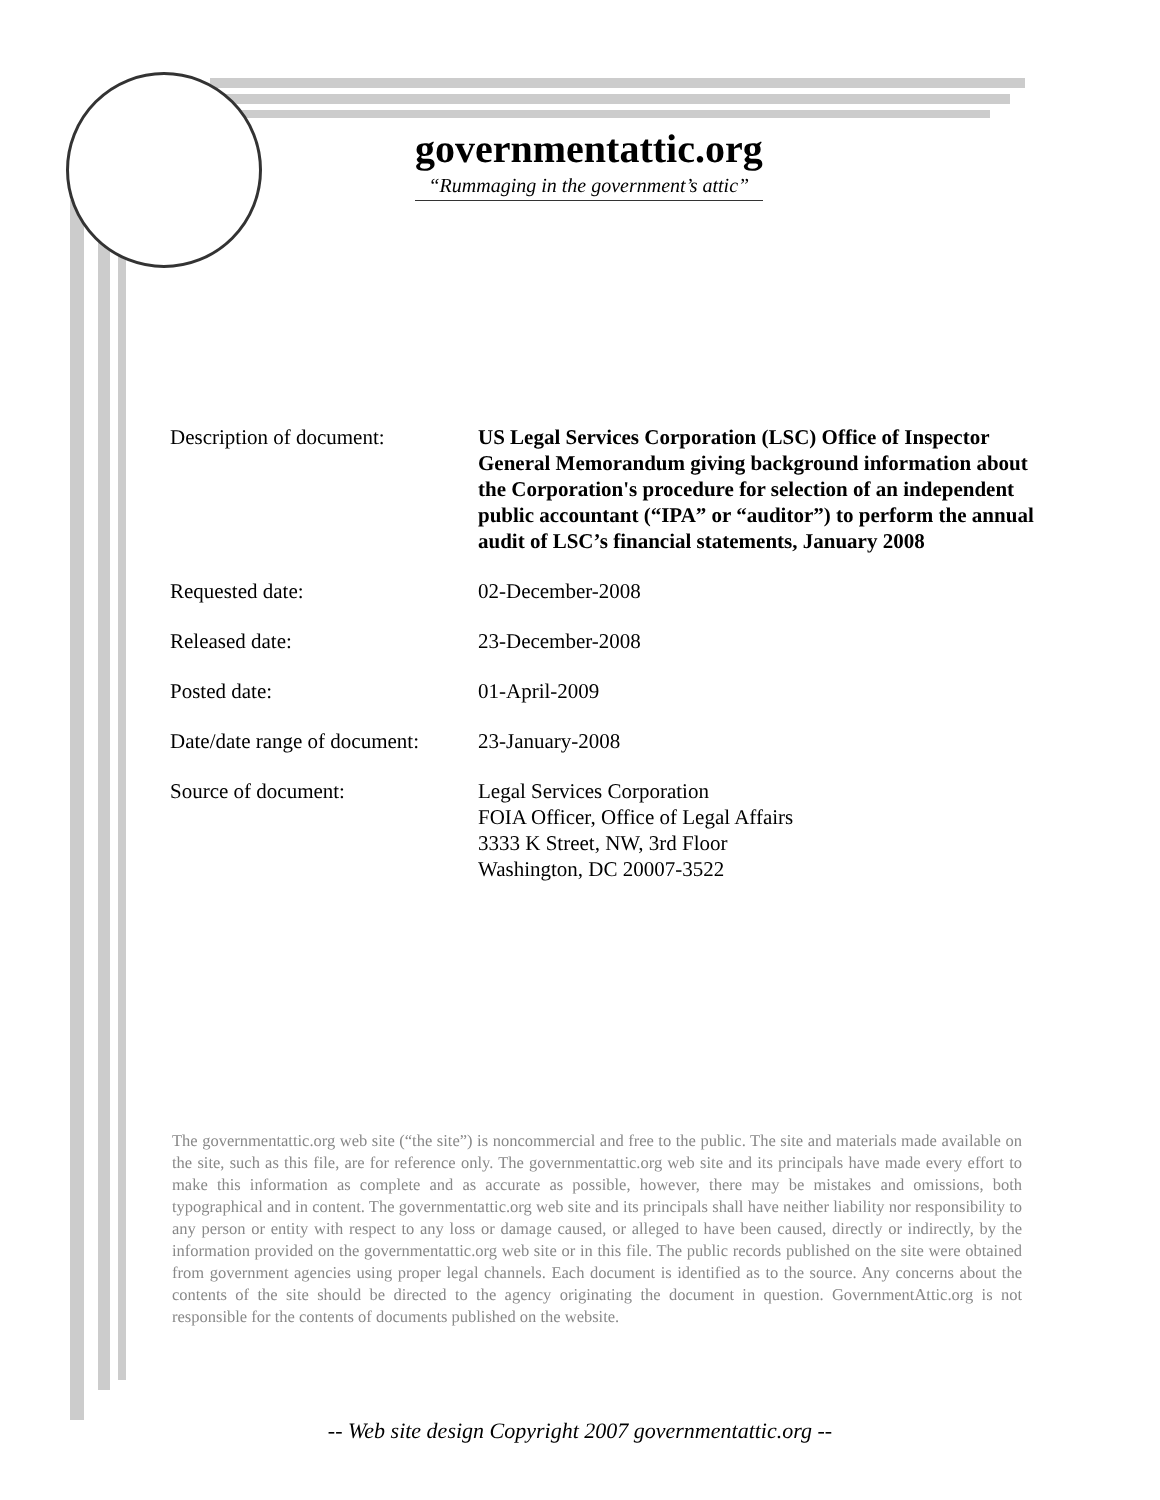governmentattic.org
“Rummaging in the government’s attic”
| Description of document: | US Legal Services Corporation (LSC) Office of Inspector General Memorandum giving background information about the Corporation's procedure for selection of an independent public accountant (“IPA” or “auditor”) to perform the annual audit of LSC’s financial statements, January 2008 |
| Requested date: | 02-December-2008 |
| Released date: | 23-December-2008 |
| Posted date: | 01-April-2009 |
| Date/date range of document: | 23-January-2008 |
| Source of document: | Legal Services Corporation FOIA Officer, Office of Legal Affairs 3333 K Street, NW, 3rd Floor Washington, DC 20007-3522 |
The governmentattic.org web site (“the site”) is noncommercial and free to the public. The site and materials made available on the site, such as this file, are for reference only. The governmentattic.org web site and its principals have made every effort to make this information as complete and as accurate as possible, however, there may be mistakes and omissions, both typographical and in content. The governmentattic.org web site and its principals shall have neither liability nor responsibility to any person or entity with respect to any loss or damage caused, or alleged to have been caused, directly or indirectly, by the information provided on the governmentattic.org web site or in this file. The public records published on the site were obtained from government agencies using proper legal channels. Each document is identified as to the source. Any concerns about the contents of the site should be directed to the agency originating the document in question. GovernmentAttic.org is not responsible for the contents of documents published on the website.
-- Web site design Copyright 2007 governmentattic.org --